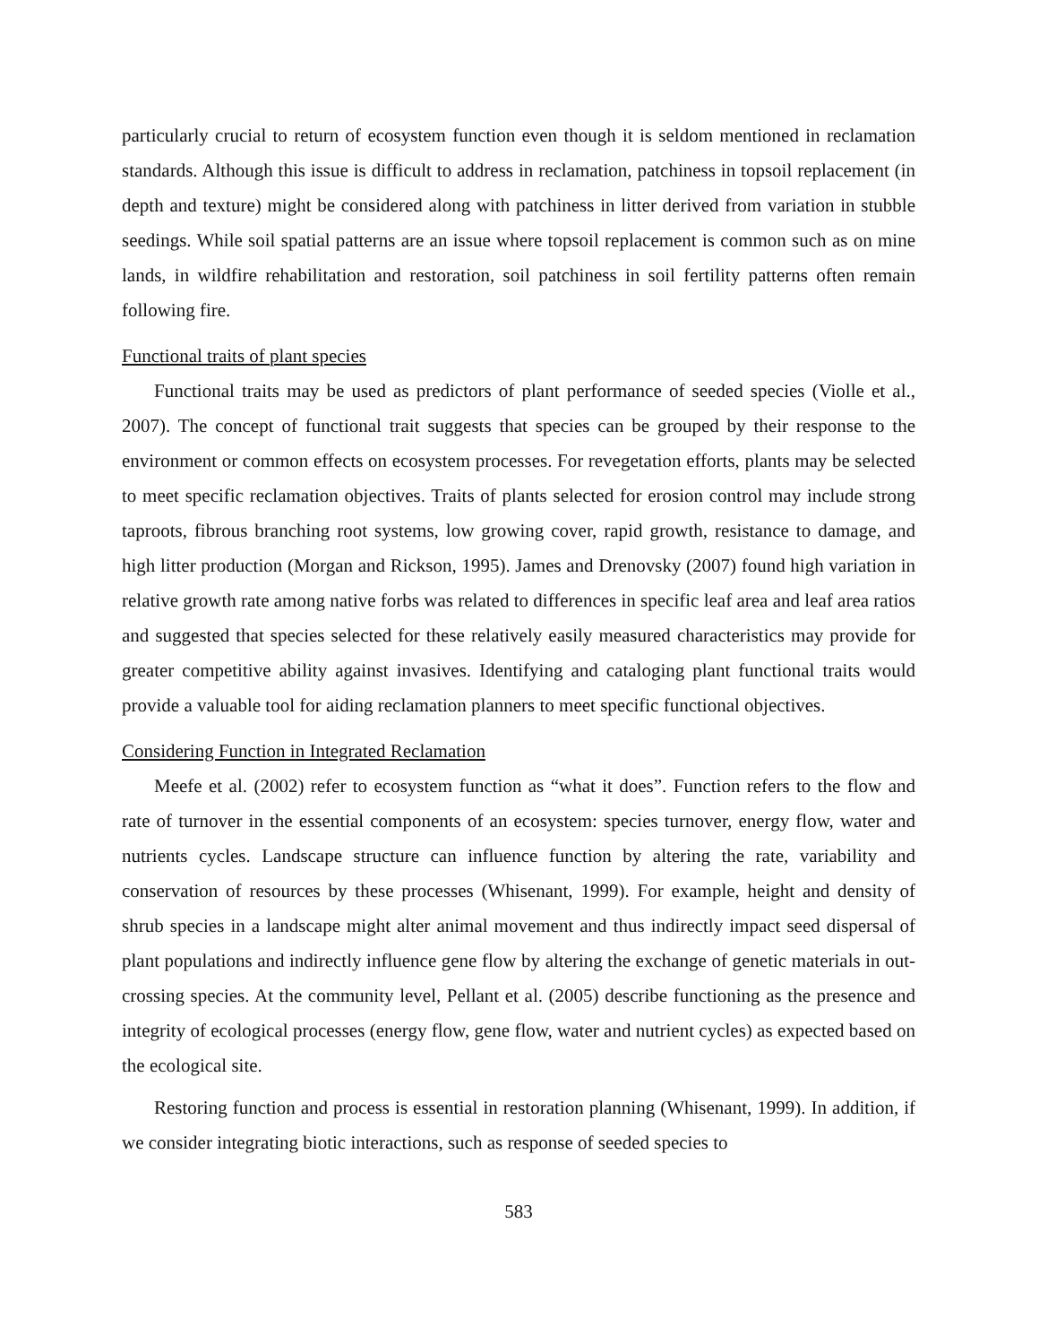particularly crucial to return of ecosystem function even though it is seldom mentioned in reclamation standards. Although this issue is difficult to address in reclamation, patchiness in topsoil replacement (in depth and texture) might be considered along with patchiness in litter derived from variation in stubble seedings. While soil spatial patterns are an issue where topsoil replacement is common such as on mine lands, in wildfire rehabilitation and restoration, soil patchiness in soil fertility patterns often remain following fire.
Functional traits of plant species
Functional traits may be used as predictors of plant performance of seeded species (Violle et al., 2007). The concept of functional trait suggests that species can be grouped by their response to the environment or common effects on ecosystem processes. For revegetation efforts, plants may be selected to meet specific reclamation objectives. Traits of plants selected for erosion control may include strong taproots, fibrous branching root systems, low growing cover, rapid growth, resistance to damage, and high litter production (Morgan and Rickson, 1995). James and Drenovsky (2007) found high variation in relative growth rate among native forbs was related to differences in specific leaf area and leaf area ratios and suggested that species selected for these relatively easily measured characteristics may provide for greater competitive ability against invasives. Identifying and cataloging plant functional traits would provide a valuable tool for aiding reclamation planners to meet specific functional objectives.
Considering Function in Integrated Reclamation
Meefe et al. (2002) refer to ecosystem function as “what it does”. Function refers to the flow and rate of turnover in the essential components of an ecosystem: species turnover, energy flow, water and nutrients cycles. Landscape structure can influence function by altering the rate, variability and conservation of resources by these processes (Whisenant, 1999). For example, height and density of shrub species in a landscape might alter animal movement and thus indirectly impact seed dispersal of plant populations and indirectly influence gene flow by altering the exchange of genetic materials in out-crossing species. At the community level, Pellant et al. (2005) describe functioning as the presence and integrity of ecological processes (energy flow, gene flow, water and nutrient cycles) as expected based on the ecological site.
Restoring function and process is essential in restoration planning (Whisenant, 1999). In addition, if we consider integrating biotic interactions, such as response of seeded species to
583